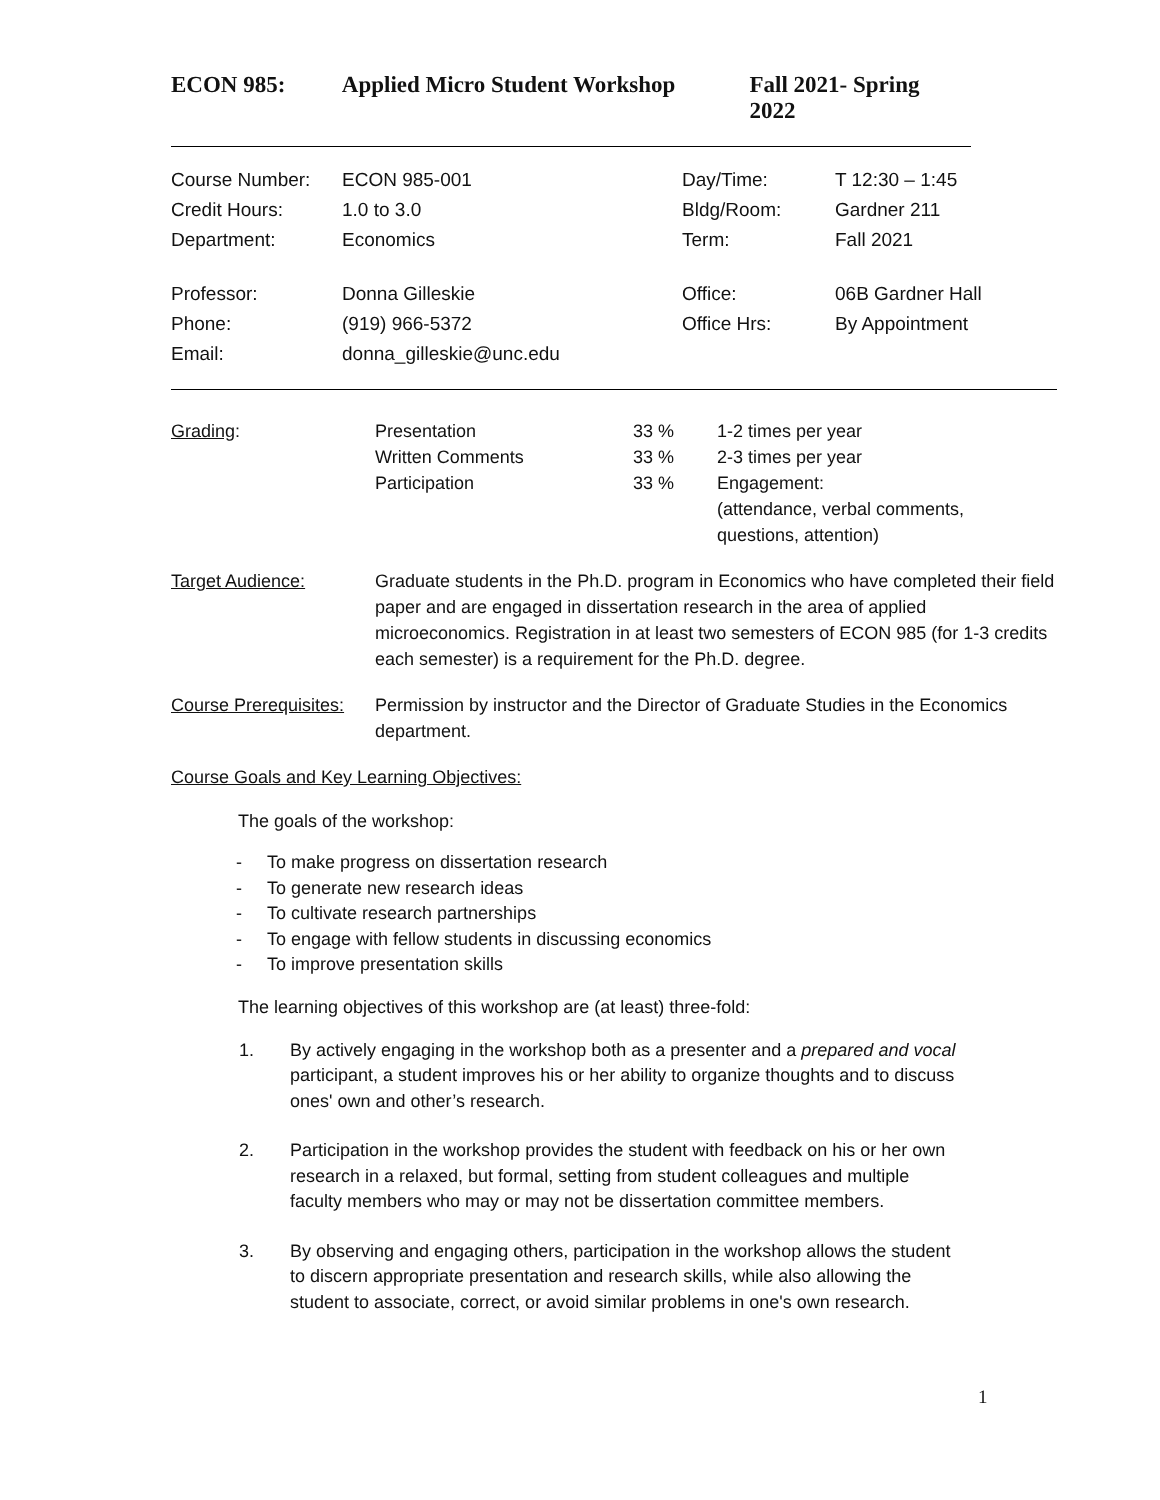ECON 985: Applied Micro Student Workshop Fall 2021- Spring 2022
| Course Number: | ECON 985-001 | Day/Time: | T 12:30 – 1:45 |
| Credit Hours: | 1.0 to 3.0 | Bldg/Room: | Gardner 211 |
| Department: | Economics | Term: | Fall 2021 |
| Professor: | Donna Gilleskie | Office: | 06B Gardner Hall |
| Phone: | (919) 966-5372 | Office Hrs: | By Appointment |
| Email: | donna_gilleskie@unc.edu | | |
| Grading : | Presentation Written Comments Participation | 33 % 33 % 33 % | 1-2 times per year 2-3 times per year Engagement: (attendance, verbal comments, questions, attention) |
| Target Audience: | Graduate students in the Ph.D. program in Economics who have completed their field paper and are engaged in dissertation research in the area of applied microeconomics. Registration in at least two semesters of ECON 985 (for 1-3 credits each semester) is a requirement for the Ph.D. degree. | | |
| Course Prerequisites: | Permission by instructor and the Director of Graduate Studies in the Economics department. | | |
Course Goals and Key Learning Objectives:
The goals of the workshop:
- To make progress on dissertation research
- To generate new research ideas
- To cultivate research partnerships
- To engage with fellow students in discussing economics
- To improve presentation skills
The learning objectives of this workshop are (at least) three-fold:
1. By actively engaging in the workshop both as a presenter and a prepared and vocal participant, a student improves his or her ability to organize thoughts and to discuss ones' own and other’s research.
2. Participation in the workshop provides the student with feedback on his or her own research in a relaxed, but formal, setting from student colleagues and multiple faculty members who may or may not be dissertation committee members.
3. By observing and engaging others, participation in the workshop allows the student to discern appropriate presentation and research skills, while also allowing the student to associate, correct, or avoid similar problems in one's own research.
1